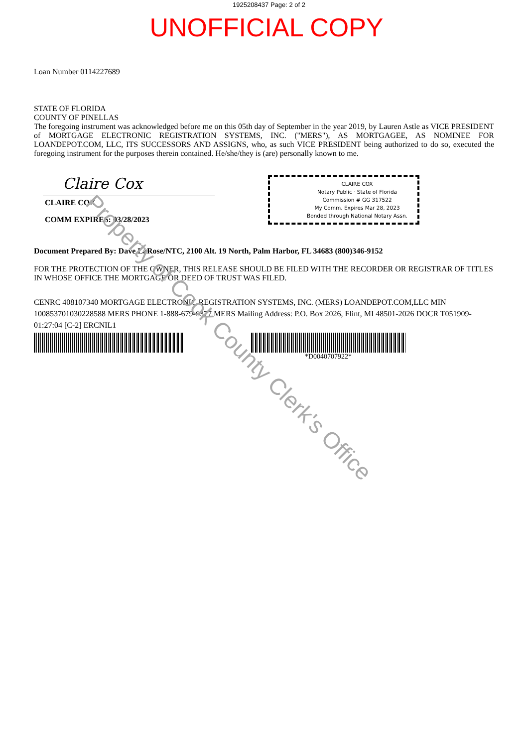1925208437 Page: 2 of 2
UNOFFICIAL COPY
Loan Number 0114227689
STATE OF FLORIDA
COUNTY OF PINELLAS
The foregoing instrument was acknowledged before me on this 05th day of September in the year 2019, by Lauren Astle as VICE PRESIDENT of MORTGAGE ELECTRONIC REGISTRATION SYSTEMS, INC. ("MERS"), AS MORTGAGEE, AS NOMINEE FOR LOANDEPOT.COM, LLC, ITS SUCCESSORS AND ASSIGNS, who, as such VICE PRESIDENT being authorized to do so, executed the foregoing instrument for the purposes therein contained. He/she/they is (are) personally known to me.
Claire Cox
CLAIRE COX
COMM EXPIRES: 03/28/2023
CLAIRE COX
Notary Public · State of Florida
Commission # GG 317522
My Comm. Expires Mar 28, 2023
Bonded through National Notary Assn.
Document Prepared By: Dave LaRose/NTC, 2100 Alt. 19 North, Palm Harbor, FL 34683 (800)346-9152
FOR THE PROTECTION OF THE OWNER, THIS RELEASE SHOULD BE FILED WITH THE RECORDER OR REGISTRAR OF TITLES IN WHOSE OFFICE THE MORTGAGE OR DEED OF TRUST WAS FILED.
CENRC 408107340 MORTGAGE ELECTRONIC REGISTRATION SYSTEMS, INC. (MERS) LOANDEPOT.COM,LLC MIN 1008537010302285​88 MERS PHONE 1-888-679-6377 MERS Mailing Address: P.O. Box 2026, Flint, MI 48501-2026 DOCR T051909-01:27:04 [C-2] ERCNIL1
*D0040707922*
Property of Cook County Clerk's Office